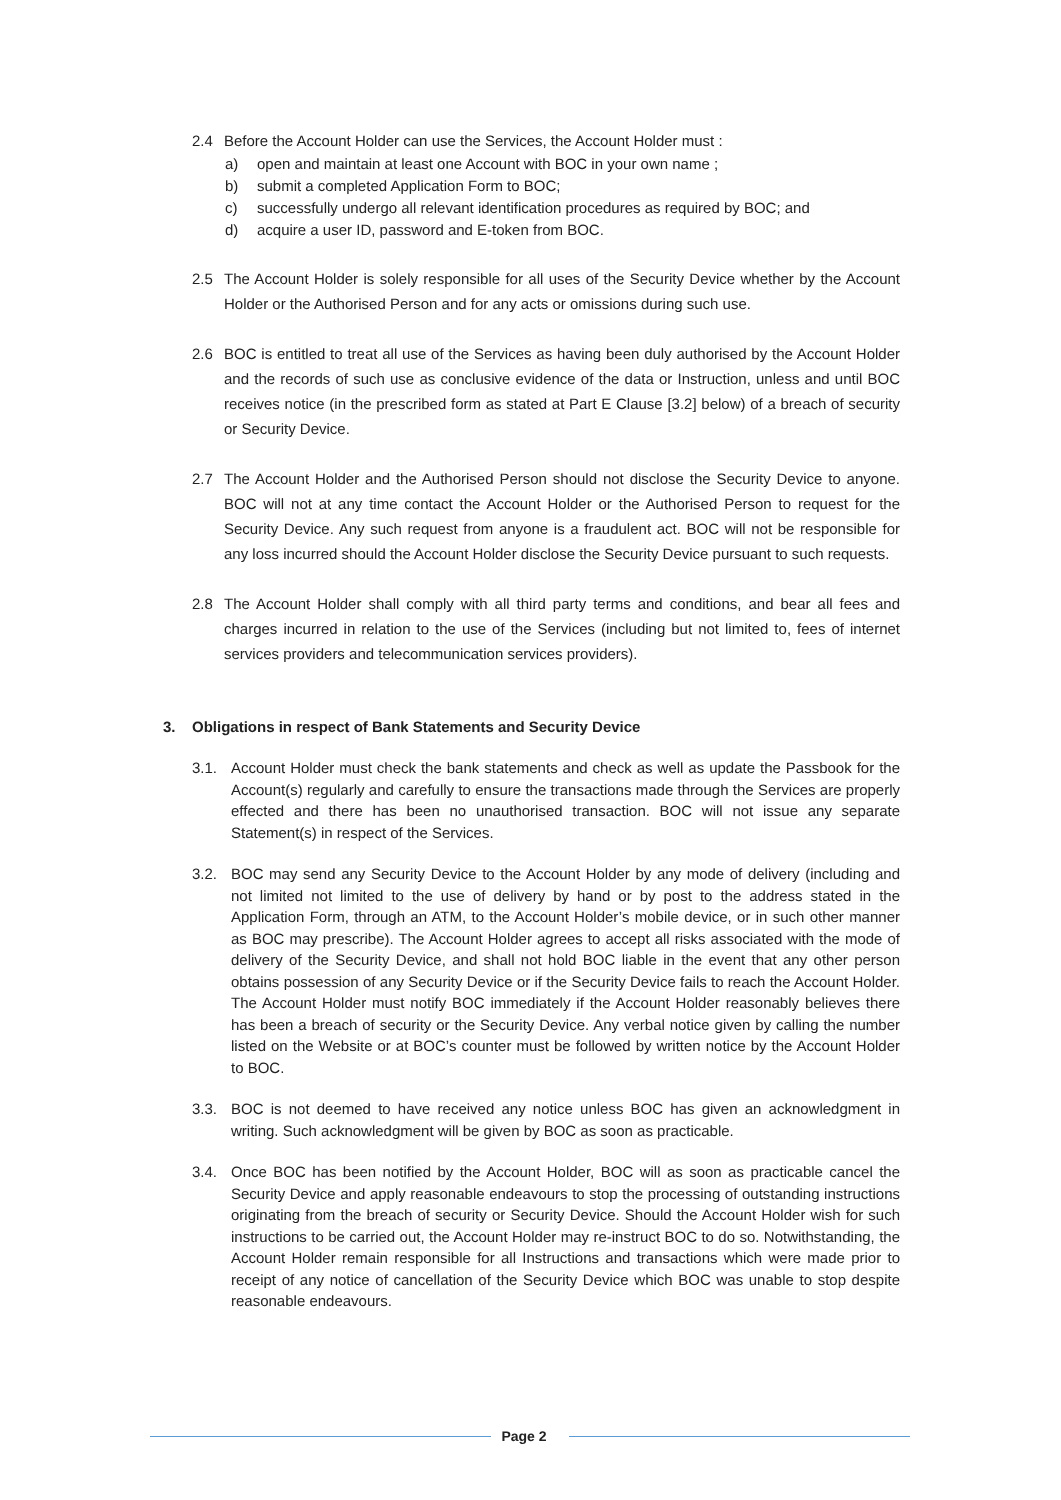2.4 Before the Account Holder can use the Services, the Account Holder must :
a) open and maintain at least one Account with BOC in your own name ;
b) submit a completed Application Form to BOC;
c) successfully undergo all relevant identification procedures as required by BOC; and
d) acquire a user ID, password and E-token from BOC.
2.5 The Account Holder is solely responsible for all uses of the Security Device whether by the Account Holder or the Authorised Person and for any acts or omissions during such use.
2.6 BOC is entitled to treat all use of the Services as having been duly authorised by the Account Holder and the records of such use as conclusive evidence of the data or Instruction, unless and until BOC receives notice (in the prescribed form as stated at Part E Clause [3.2] below) of a breach of security or Security Device.
2.7 The Account Holder and the Authorised Person should not disclose the Security Device to anyone. BOC will not at any time contact the Account Holder or the Authorised Person to request for the Security Device. Any such request from anyone is a fraudulent act. BOC will not be responsible for any loss incurred should the Account Holder disclose the Security Device pursuant to such requests.
2.8 The Account Holder shall comply with all third party terms and conditions, and bear all fees and charges incurred in relation to the use of the Services (including but not limited to, fees of internet services providers and telecommunication services providers).
3. Obligations in respect of Bank Statements and Security Device
3.1. Account Holder must check the bank statements and check as well as update the Passbook for the Account(s) regularly and carefully to ensure the transactions made through the Services are properly effected and there has been no unauthorised transaction. BOC will not issue any separate Statement(s) in respect of the Services.
3.2. BOC may send any Security Device to the Account Holder by any mode of delivery (including and not limited not limited to the use of delivery by hand or by post to the address stated in the Application Form, through an ATM, to the Account Holder’s mobile device, or in such other manner as BOC may prescribe). The Account Holder agrees to accept all risks associated with the mode of delivery of the Security Device, and shall not hold BOC liable in the event that any other person obtains possession of any Security Device or if the Security Device fails to reach the Account Holder. The Account Holder must notify BOC immediately if the Account Holder reasonably believes there has been a breach of security or the Security Device. Any verbal notice given by calling the number listed on the Website or at BOC’s counter must be followed by written notice by the Account Holder to BOC.
3.3. BOC is not deemed to have received any notice unless BOC has given an acknowledgment in writing. Such acknowledgment will be given by BOC as soon as practicable.
3.4. Once BOC has been notified by the Account Holder, BOC will as soon as practicable cancel the Security Device and apply reasonable endeavours to stop the processing of outstanding instructions originating from the breach of security or Security Device. Should the Account Holder wish for such instructions to be carried out, the Account Holder may re-instruct BOC to do so. Notwithstanding, the Account Holder remain responsible for all Instructions and transactions which were made prior to receipt of any notice of cancellation of the Security Device which BOC was unable to stop despite reasonable endeavours.
Page 2